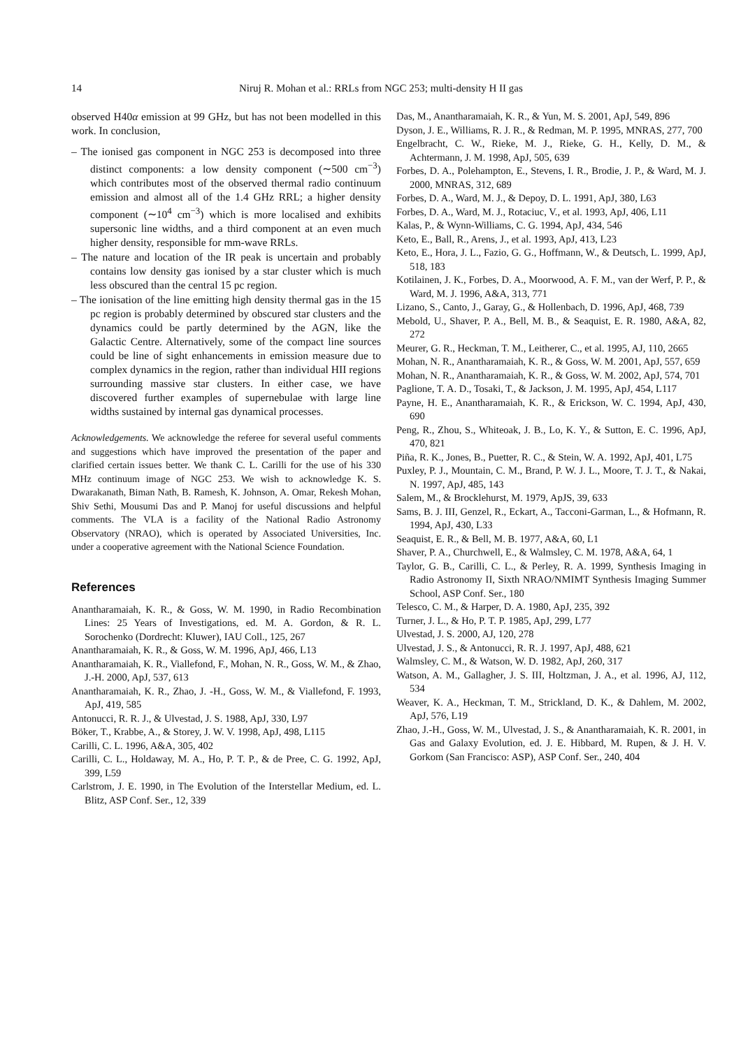14 Niruj R. Mohan et al.: RRLs from NGC 253; multi-density H II gas
observed H40α emission at 99 GHz, but has not been modelled in this work. In conclusion,
– The ionised gas component in NGC 253 is decomposed into three distinct components: a low density component (∼500 cm<sup>−3</sup>) which contributes most of the observed thermal radio continuum emission and almost all of the 1.4 GHz RRL; a higher density component (∼10<sup>4</sup> cm<sup>−3</sup>) which is more localised and exhibits supersonic line widths, and a third component at an even much higher density, responsible for mm-wave RRLs.
– The nature and location of the IR peak is uncertain and probably contains low density gas ionised by a star cluster which is much less obscured than the central 15 pc region.
– The ionisation of the line emitting high density thermal gas in the 15 pc region is probably determined by obscured star clusters and the dynamics could be partly determined by the AGN, like the Galactic Centre. Alternatively, some of the compact line sources could be line of sight enhancements in emission measure due to complex dynamics in the region, rather than individual HII regions surrounding massive star clusters. In either case, we have discovered further examples of supernebulae with large line widths sustained by internal gas dynamical processes.
Acknowledgements. We acknowledge the referee for several useful comments and suggestions which have improved the presentation of the paper and clarified certain issues better. We thank C. L. Carilli for the use of his 330 MHz continuum image of NGC 253. We wish to acknowledge K. S. Dwarakanath, Biman Nath, B. Ramesh, K. Johnson, A. Omar, Rekesh Mohan, Shiv Sethi, Mousumi Das and P. Manoj for useful discussions and helpful comments. The VLA is a facility of the National Radio Astronomy Observatory (NRAO), which is operated by Associated Universities, Inc. under a cooperative agreement with the National Science Foundation.
References
Anantharamaiah, K. R., & Goss, W. M. 1990, in Radio Recombination Lines: 25 Years of Investigations, ed. M. A. Gordon, & R. L. Sorochenko (Dordrecht: Kluwer), IAU Coll., 125, 267
Anantharamaiah, K. R., & Goss, W. M. 1996, ApJ, 466, L13
Anantharamaiah, K. R., Viallefond, F., Mohan, N. R., Goss, W. M., & Zhao, J.-H. 2000, ApJ, 537, 613
Anantharamaiah, K. R., Zhao, J. -H., Goss, W. M., & Viallefond, F. 1993, ApJ, 419, 585
Antonucci, R. R. J., & Ulvestad, J. S. 1988, ApJ, 330, L97
Böker, T., Krabbe, A., & Storey, J. W. V. 1998, ApJ, 498, L115
Carilli, C. L. 1996, A&A, 305, 402
Carilli, C. L., Holdaway, M. A., Ho, P. T. P., & de Pree, C. G. 1992, ApJ, 399, L59
Carlstrom, J. E. 1990, in The Evolution of the Interstellar Medium, ed. L. Blitz, ASP Conf. Ser., 12, 339
Das, M., Anantharamaiah, K. R., & Yun, M. S. 2001, ApJ, 549, 896
Dyson, J. E., Williams, R. J. R., & Redman, M. P. 1995, MNRAS, 277, 700
Engelbracht, C. W., Rieke, M. J., Rieke, G. H., Kelly, D. M., & Achtermann, J. M. 1998, ApJ, 505, 639
Forbes, D. A., Polehampton, E., Stevens, I. R., Brodie, J. P., & Ward, M. J. 2000, MNRAS, 312, 689
Forbes, D. A., Ward, M. J., & Depoy, D. L. 1991, ApJ, 380, L63
Forbes, D. A., Ward, M. J., Rotaciuc, V., et al. 1993, ApJ, 406, L11
Kalas, P., & Wynn-Williams, C. G. 1994, ApJ, 434, 546
Keto, E., Ball, R., Arens, J., et al. 1993, ApJ, 413, L23
Keto, E., Hora, J. L., Fazio, G. G., Hoffmann, W., & Deutsch, L. 1999, ApJ, 518, 183
Kotilainen, J. K., Forbes, D. A., Moorwood, A. F. M., van der Werf, P. P., & Ward, M. J. 1996, A&A, 313, 771
Lizano, S., Canto, J., Garay, G., & Hollenbach, D. 1996, ApJ, 468, 739
Mebold, U., Shaver, P. A., Bell, M. B., & Seaquist, E. R. 1980, A&A, 82, 272
Meurer, G. R., Heckman, T. M., Leitherer, C., et al. 1995, AJ, 110, 2665
Mohan, N. R., Anantharamaiah, K. R., & Goss, W. M. 2001, ApJ, 557, 659
Mohan, N. R., Anantharamaiah, K. R., & Goss, W. M. 2002, ApJ, 574, 701
Paglione, T. A. D., Tosaki, T., & Jackson, J. M. 1995, ApJ, 454, L117
Payne, H. E., Anantharamaiah, K. R., & Erickson, W. C. 1994, ApJ, 430, 690
Peng, R., Zhou, S., Whiteoak, J. B., Lo, K. Y., & Sutton, E. C. 1996, ApJ, 470, 821
Piña, R. K., Jones, B., Puetter, R. C., & Stein, W. A. 1992, ApJ, 401, L75
Puxley, P. J., Mountain, C. M., Brand, P. W. J. L., Moore, T. J. T., & Nakai, N. 1997, ApJ, 485, 143
Salem, M., & Brocklehurst, M. 1979, ApJS, 39, 633
Sams, B. J. III, Genzel, R., Eckart, A., Tacconi-Garman, L., & Hofmann, R. 1994, ApJ, 430, L33
Seaquist, E. R., & Bell, M. B. 1977, A&A, 60, L1
Shaver, P. A., Churchwell, E., & Walmsley, C. M. 1978, A&A, 64, 1
Taylor, G. B., Carilli, C. L., & Perley, R. A. 1999, Synthesis Imaging in Radio Astronomy II, Sixth NRAO/NMIMT Synthesis Imaging Summer School, ASP Conf. Ser., 180
Telesco, C. M., & Harper, D. A. 1980, ApJ, 235, 392
Turner, J. L., & Ho, P. T. P. 1985, ApJ, 299, L77
Ulvestad, J. S. 2000, AJ, 120, 278
Ulvestad, J. S., & Antonucci, R. R. J. 1997, ApJ, 488, 621
Walmsley, C. M., & Watson, W. D. 1982, ApJ, 260, 317
Watson, A. M., Gallagher, J. S. III, Holtzman, J. A., et al. 1996, AJ, 112, 534
Weaver, K. A., Heckman, T. M., Strickland, D. K., & Dahlem, M. 2002, ApJ, 576, L19
Zhao, J.-H., Goss, W. M., Ulvestad, J. S., & Anantharamaiah, K. R. 2001, in Gas and Galaxy Evolution, ed. J. E. Hibbard, M. Rupen, & J. H. V. Gorkom (San Francisco: ASP), ASP Conf. Ser., 240, 404